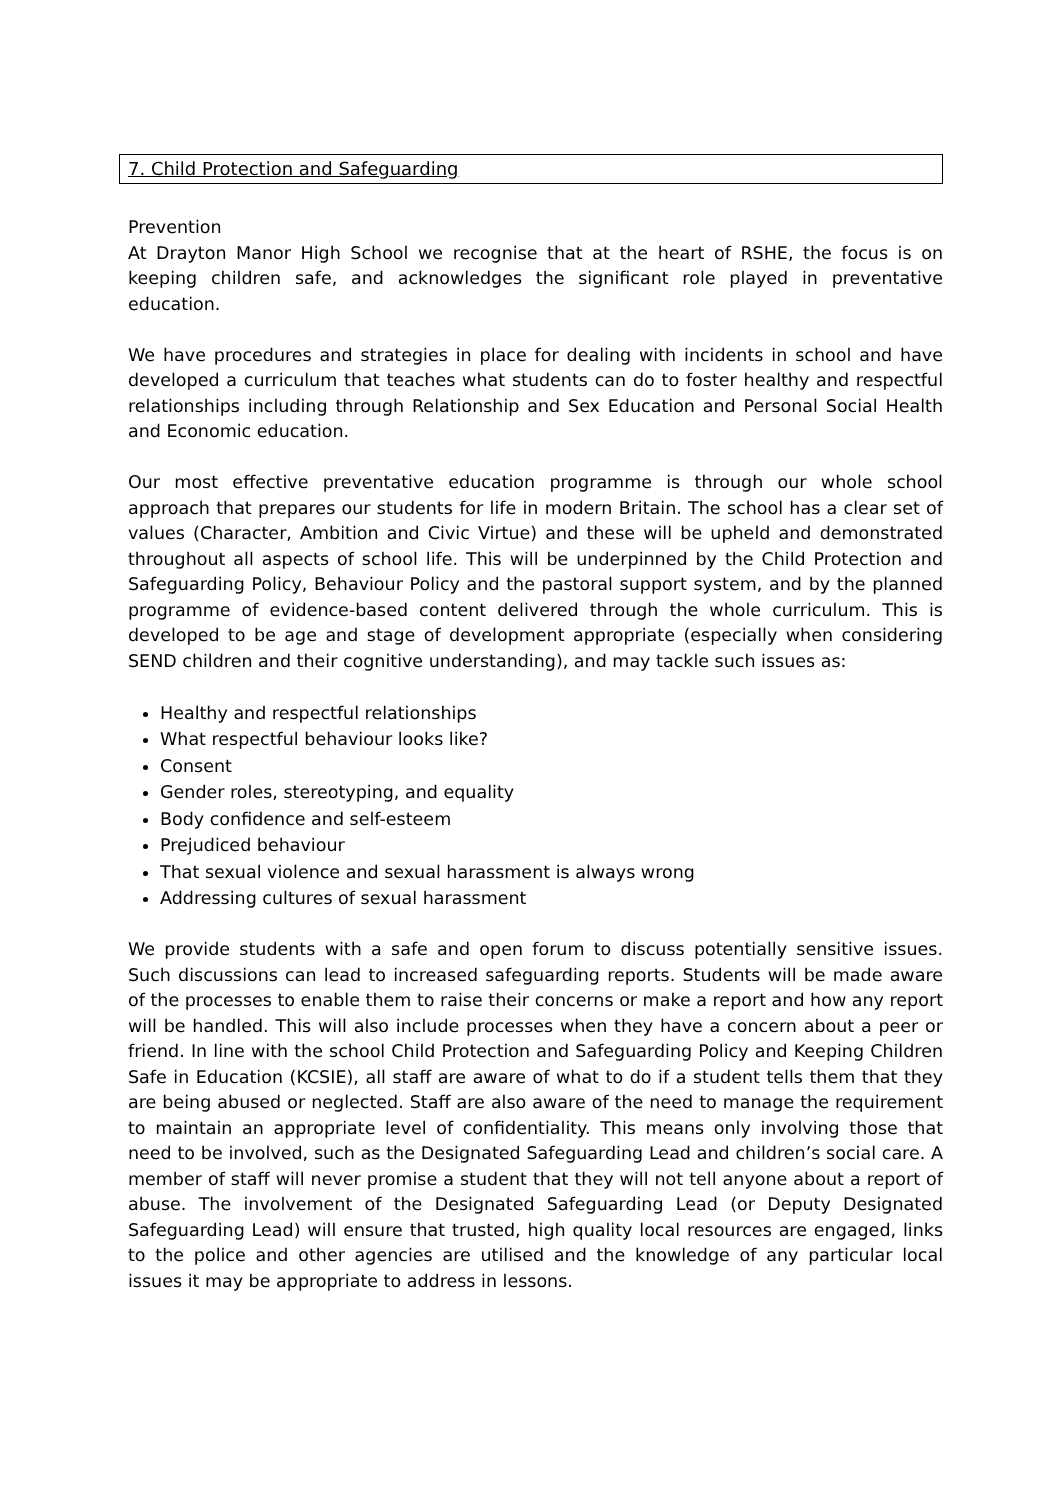7. Child Protection and Safeguarding
Prevention
At Drayton Manor High School we recognise that at the heart of RSHE, the focus is on keeping children safe, and acknowledges the significant role played in preventative education.
We have procedures and strategies in place for dealing with incidents in school and have developed a curriculum that teaches what students can do to foster healthy and respectful relationships including through Relationship and Sex Education and Personal Social Health and Economic education.
Our most effective preventative education programme is through our whole school approach that prepares our students for life in modern Britain. The school has a clear set of values (Character, Ambition and Civic Virtue) and these will be upheld and demonstrated throughout all aspects of school life. This will be underpinned by the Child Protection and Safeguarding Policy, Behaviour Policy and the pastoral support system, and by the planned programme of evidence-based content delivered through the whole curriculum. This is developed to be age and stage of development appropriate (especially when considering SEND children and their cognitive understanding), and may tackle such issues as:
Healthy and respectful relationships
What respectful behaviour looks like?
Consent
Gender roles, stereotyping, and equality
Body confidence and self-esteem
Prejudiced behaviour
That sexual violence and sexual harassment is always wrong
Addressing cultures of sexual harassment
We provide students with a safe and open forum to discuss potentially sensitive issues. Such discussions can lead to increased safeguarding reports. Students will be made aware of the processes to enable them to raise their concerns or make a report and how any report will be handled. This will also include processes when they have a concern about a peer or friend. In line with the school Child Protection and Safeguarding Policy and Keeping Children Safe in Education (KCSIE), all staff are aware of what to do if a student tells them that they are being abused or neglected. Staff are also aware of the need to manage the requirement to maintain an appropriate level of confidentiality. This means only involving those that need to be involved, such as the Designated Safeguarding Lead and children’s social care. A member of staff will never promise a student that they will not tell anyone about a report of abuse. The involvement of the Designated Safeguarding Lead (or Deputy Designated Safeguarding Lead) will ensure that trusted, high quality local resources are engaged, links to the police and other agencies are utilised and the knowledge of any particular local issues it may be appropriate to address in lessons.